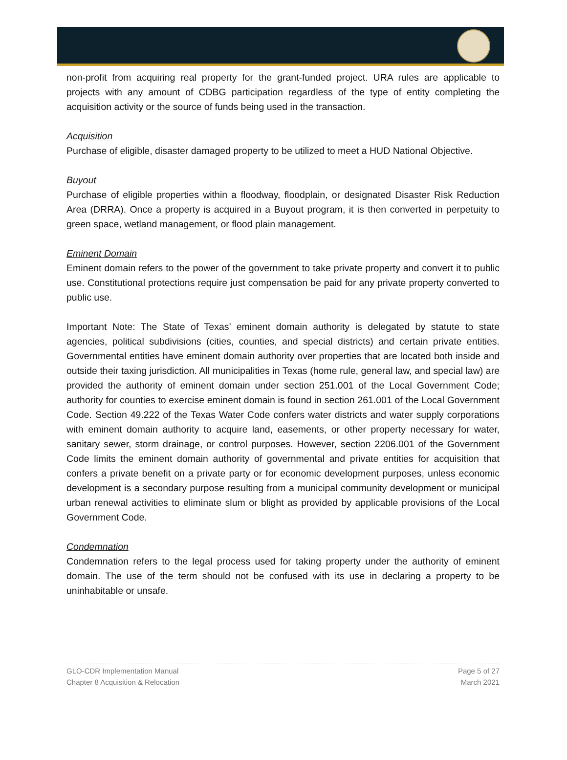non-profit from acquiring real property for the grant-funded project. URA rules are applicable to projects with any amount of CDBG participation regardless of the type of entity completing the acquisition activity or the source of funds being used in the transaction.
Acquisition
Purchase of eligible, disaster damaged property to be utilized to meet a HUD National Objective.
Buyout
Purchase of eligible properties within a floodway, floodplain, or designated Disaster Risk Reduction Area (DRRA). Once a property is acquired in a Buyout program, it is then converted in perpetuity to green space, wetland management, or flood plain management.
Eminent Domain
Eminent domain refers to the power of the government to take private property and convert it to public use. Constitutional protections require just compensation be paid for any private property converted to public use.
Important Note: The State of Texas’ eminent domain authority is delegated by statute to state agencies, political subdivisions (cities, counties, and special districts) and certain private entities. Governmental entities have eminent domain authority over properties that are located both inside and outside their taxing jurisdiction. All municipalities in Texas (home rule, general law, and special law) are provided the authority of eminent domain under section 251.001 of the Local Government Code; authority for counties to exercise eminent domain is found in section 261.001 of the Local Government Code. Section 49.222 of the Texas Water Code confers water districts and water supply corporations with eminent domain authority to acquire land, easements, or other property necessary for water, sanitary sewer, storm drainage, or control purposes. However, section 2206.001 of the Government Code limits the eminent domain authority of governmental and private entities for acquisition that confers a private benefit on a private party or for economic development purposes, unless economic development is a secondary purpose resulting from a municipal community development or municipal urban renewal activities to eliminate slum or blight as provided by applicable provisions of the Local Government Code.
Condemnation
Condemnation refers to the legal process used for taking property under the authority of eminent domain. The use of the term should not be confused with its use in declaring a property to be uninhabitable or unsafe.
GLO-CDR Implementation Manual
Chapter 8 Acquisition & Relocation
Page 5 of 27
March 2021